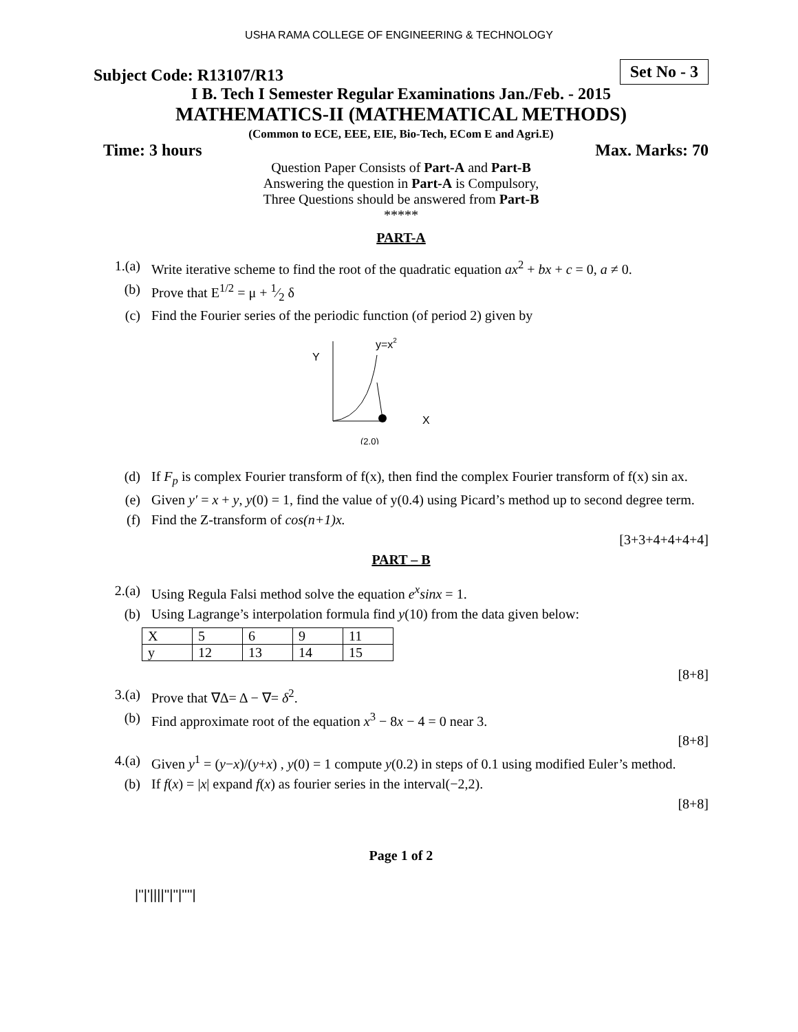USHA RAMA COLLEGE OF ENGINEERING & TECHNOLOGY
Subject Code: R13107/R13 Set No - 3
I B. Tech I Semester Regular Examinations Jan./Feb. - 2015
MATHEMATICS-II (MATHEMATICAL METHODS)
(Common to ECE, EEE, EIE, Bio-Tech, ECom E and Agri.E)
Time: 3 hours Max. Marks: 70
Question Paper Consists of Part-A and Part-B
Answering the question in Part-A is Compulsory,
Three Questions should be answered from Part-B
*****
PART-A
1.(a) Write iterative scheme to find the root of the quadratic equation ax<sup>2</sup> + bx + c = 0, a ≠ 0.
(b) Prove that E<sup>1/2</sup> = μ + 1⁄2 δ
(c) Find the Fourier series of the periodic function (of period 2) given by
Y
y=x2
X
(2,0)
(d) If F<sub>p</sub> is complex Fourier transform of f(x), then find the complex Fourier transform of f(x) sin ax.
(e) Given y′ = x + y, y(0) = 1, find the value of y(0.4) using Picard’s method up to second degree term.
(f) Find the Z-transform of cos(n+1)x.
[3+3+4+4+4+4]
PART – B
2.(a) Using Regula Falsi method solve the equation e<sup>x</sup>sinx = 1.
(b) Using Lagrange’s interpolation formula find y(10) from the data given below:
| X | 5 | 6 | 9 | 11 |
| y | 12 | 13 | 14 | 15 |
[8+8]
3.(a) Prove that ∇Δ= Δ − ∇= δ<sup>2</sup>.
(b) Find approximate root of the equation x<sup>3</sup> − 8x − 4 = 0 near 3.
[8+8]
4.(a) Given y<sup>1</sup> = (y−x)/(y+x) , y(0) = 1 compute y(0.2) in steps of 0.1 using modified Euler’s method.
(b) If f(x) = |x| expand f(x) as fourier series in the interval(−2,2).
[8+8]
Page 1 of 2
|''|'||||''|''|''''|